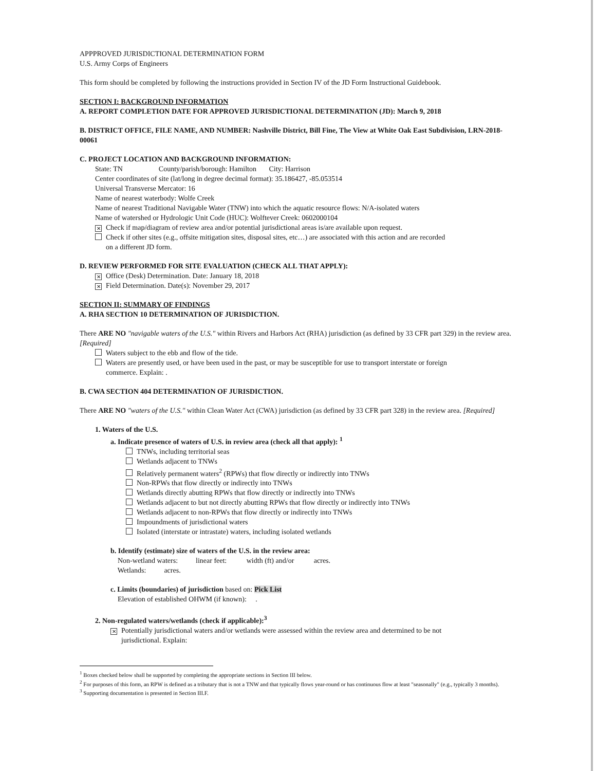APPPROVED JURISDICTIONAL DETERMINATION FORM
U.S. Army Corps of Engineers
This form should be completed by following the instructions provided in Section IV of the JD Form Instructional Guidebook.
SECTION I: BACKGROUND INFORMATION
A. REPORT COMPLETION DATE FOR APPROVED JURISDICTIONAL DETERMINATION (JD): March 9, 2018
B. DISTRICT OFFICE, FILE NAME, AND NUMBER: Nashville District, Bill Fine, The View at White Oak East Subdivision, LRN-2018-00061
C. PROJECT LOCATION AND BACKGROUND INFORMATION:
State: TN County/parish/borough: Hamilton City: Harrison
Center coordinates of site (lat/long in degree decimal format): 35.186427, -85.053514
Universal Transverse Mercator: 16
Name of nearest waterbody: Wolfe Creek
Name of nearest Traditional Navigable Water (TNW) into which the aquatic resource flows: N/A-isolated waters
Name of watershed or Hydrologic Unit Code (HUC): Wolftever Creek: 0602000104
✕ Check if map/diagram of review area and/or potential jurisdictional areas is/are available upon request.
Check if other sites (e.g., offsite mitigation sites, disposal sites, etc…) are associated with this action and are recorded
on a different JD form.
D. REVIEW PERFORMED FOR SITE EVALUATION (CHECK ALL THAT APPLY):
✕ Office (Desk) Determination. Date: January 18, 2018
✕ Field Determination. Date(s): November 29, 2017
SECTION II: SUMMARY OF FINDINGS
A. RHA SECTION 10 DETERMINATION OF JURISDICTION.
There ARE NO "navigable waters of the U.S." within Rivers and Harbors Act (RHA) jurisdiction (as defined by 33 CFR part 329) in the review area. [Required]
Waters subject to the ebb and flow of the tide.
Waters are presently used, or have been used in the past, or may be susceptible for use to transport interstate or foreign
commerce. Explain: .
B. CWA SECTION 404 DETERMINATION OF JURISDICTION.
There ARE NO "waters of the U.S." within Clean Water Act (CWA) jurisdiction (as defined by 33 CFR part 328) in the review area. [Required]
1. Waters of the U.S.
a. Indicate presence of waters of U.S. in review area (check all that apply): <sup>1</sup>
TNWs, including territorial seas
Wetlands adjacent to TNWs
Relatively permanent waters<sup>2</sup> (RPWs) that flow directly or indirectly into TNWs
Non-RPWs that flow directly or indirectly into TNWs
Wetlands directly abutting RPWs that flow directly or indirectly into TNWs
Wetlands adjacent to but not directly abutting RPWs that flow directly or indirectly into TNWs
Wetlands adjacent to non-RPWs that flow directly or indirectly into TNWs
Impoundments of jurisdictional waters
Isolated (interstate or intrastate) waters, including isolated wetlands
b. Identify (estimate) size of waters of the U.S. in the review area:
Non-wetland waters: linear feet: width (ft) and/or acres.
Wetlands: acres.
c. Limits (boundaries) of jurisdiction based on: Pick List
Elevation of established OHWM (if known): .
2. Non-regulated waters/wetlands (check if applicable):<sup>3</sup>
✕ Potentially jurisdictional waters and/or wetlands were assessed within the review area and determined to be not
jurisdictional. Explain:
<sup>1</sup> Boxes checked below shall be supported by completing the appropriate sections in Section III below.
<sup>2</sup> For purposes of this form, an RPW is defined as a tributary that is not a TNW and that typically flows year-round or has continuous flow at least "seasonally" (e.g., typically 3 months).
<sup>3</sup> Supporting documentation is presented in Section III.F.